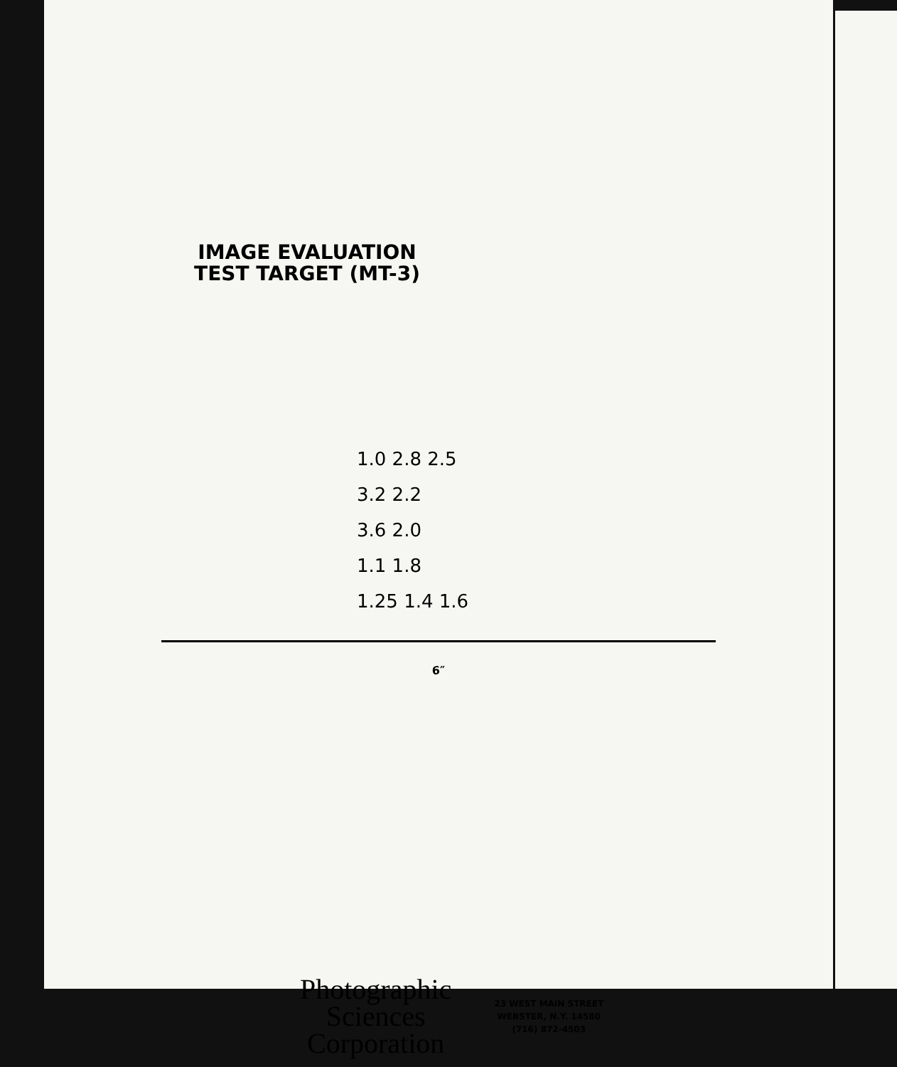IMAGE EVALUATION
TEST TARGET (MT-3)
1.0 2.8 2.5
3.2 2.2
3.6 2.0
1.1 1.8
1.25 1.4 1.6
6″
Photographic
Sciences
Corporation
23 WEST MAIN STREET
WEBSTER, N.Y. 14580
(716) 872-4503